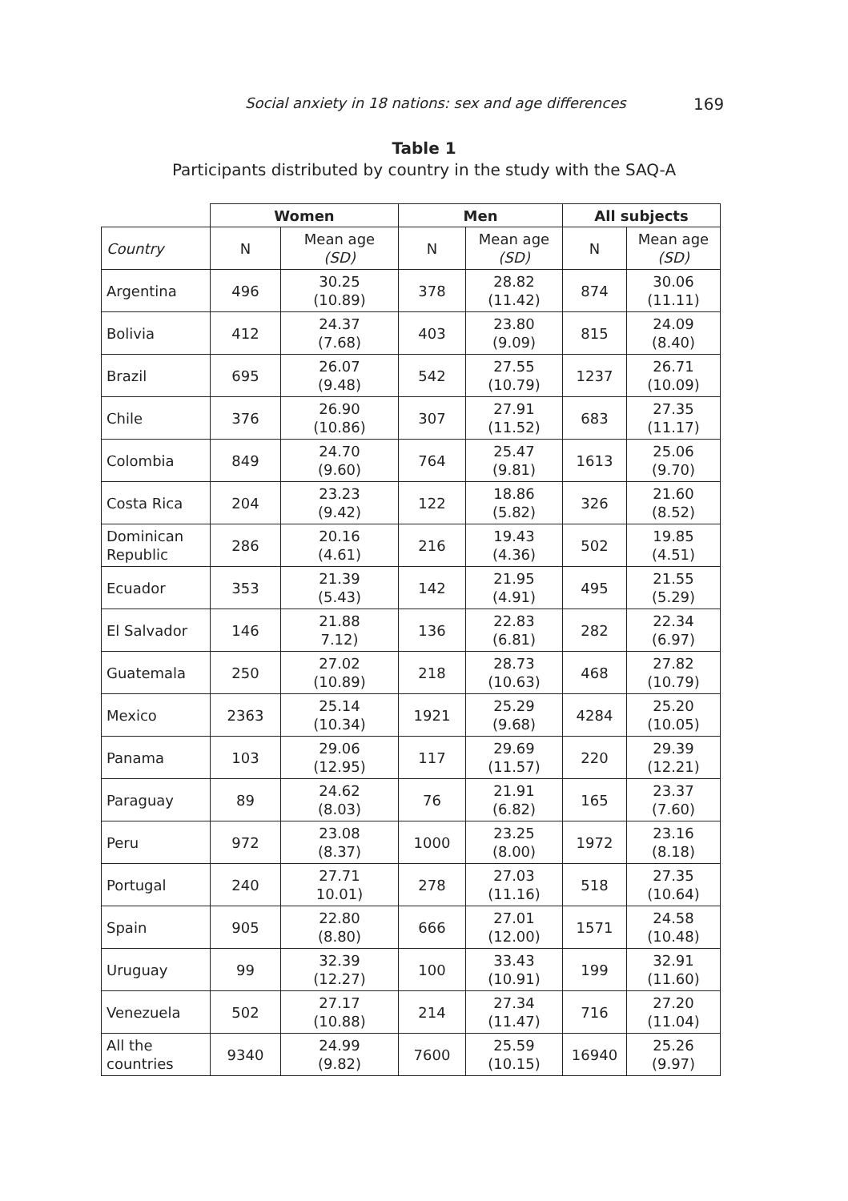Social anxiety in 18 nations: sex and age differences 169
Table 1
Participants distributed by country in the study with the SAQ-A
| | Women | | Men | | All subjects | |
| --- | --- | --- | --- | --- | --- | --- |
| Country | N | Mean age (SD) | N | Mean age (SD) | N | Mean age (SD) |
| Argentina | 496 | 30.25 (10.89) | 378 | 28.82 (11.42) | 874 | 30.06 (11.11) |
| Bolivia | 412 | 24.37 (7.68) | 403 | 23.80 (9.09) | 815 | 24.09 (8.40) |
| Brazil | 695 | 26.07 (9.48) | 542 | 27.55 (10.79) | 1237 | 26.71 (10.09) |
| Chile | 376 | 26.90 (10.86) | 307 | 27.91 (11.52) | 683 | 27.35 (11.17) |
| Colombia | 849 | 24.70 (9.60) | 764 | 25.47 (9.81) | 1613 | 25.06 (9.70) |
| Costa Rica | 204 | 23.23 (9.42) | 122 | 18.86 (5.82) | 326 | 21.60 (8.52) |
| Dominican Republic | 286 | 20.16 (4.61) | 216 | 19.43 (4.36) | 502 | 19.85 (4.51) |
| Ecuador | 353 | 21.39 (5.43) | 142 | 21.95 (4.91) | 495 | 21.55 (5.29) |
| El Salvador | 146 | 21.88 7.12) | 136 | 22.83 (6.81) | 282 | 22.34 (6.97) |
| Guatemala | 250 | 27.02 (10.89) | 218 | 28.73 (10.63) | 468 | 27.82 (10.79) |
| Mexico | 2363 | 25.14 (10.34) | 1921 | 25.29 (9.68) | 4284 | 25.20 (10.05) |
| Panama | 103 | 29.06 (12.95) | 117 | 29.69 (11.57) | 220 | 29.39 (12.21) |
| Paraguay | 89 | 24.62 (8.03) | 76 | 21.91 (6.82) | 165 | 23.37 (7.60) |
| Peru | 972 | 23.08 (8.37) | 1000 | 23.25 (8.00) | 1972 | 23.16 (8.18) |
| Portugal | 240 | 27.71 10.01) | 278 | 27.03 (11.16) | 518 | 27.35 (10.64) |
| Spain | 905 | 22.80 (8.80) | 666 | 27.01 (12.00) | 1571 | 24.58 (10.48) |
| Uruguay | 99 | 32.39 (12.27) | 100 | 33.43 (10.91) | 199 | 32.91 (11.60) |
| Venezuela | 502 | 27.17 (10.88) | 214 | 27.34 (11.47) | 716 | 27.20 (11.04) |
| All the countries | 9340 | 24.99 (9.82) | 7600 | 25.59 (10.15) | 16940 | 25.26 (9.97) |